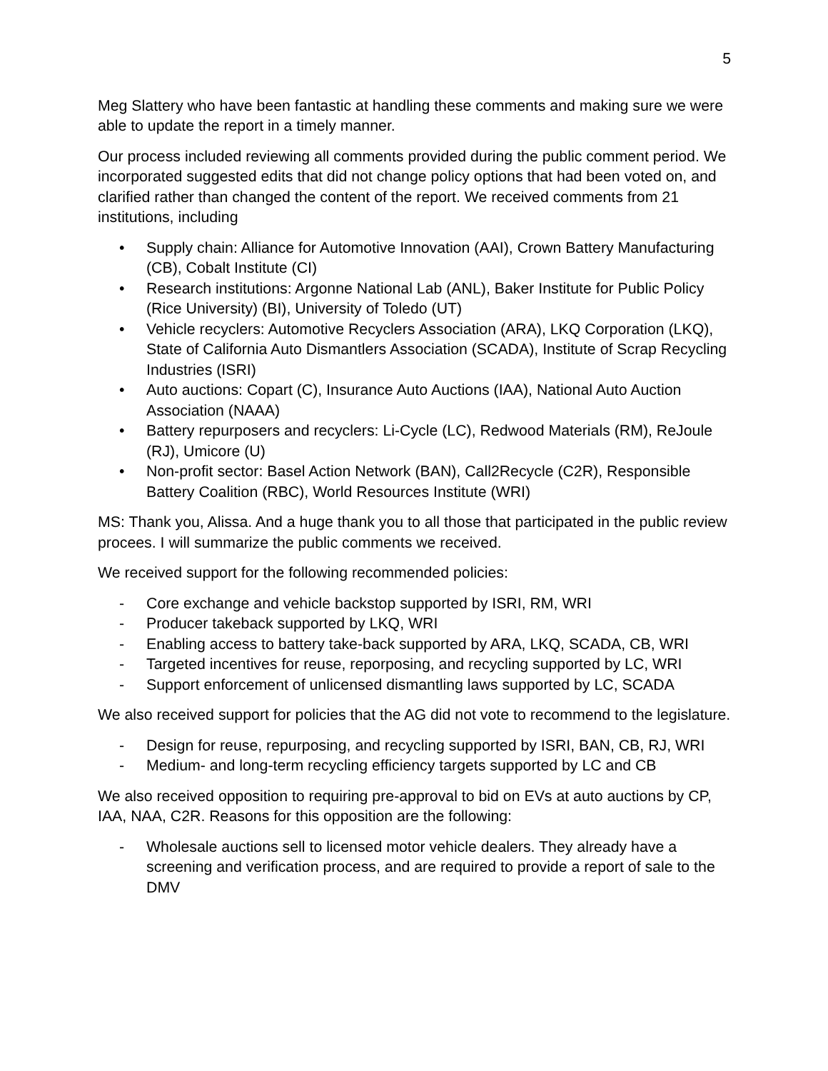5
Meg Slattery who have been fantastic at handling these comments and making sure we were able to update the report in a timely manner.
Our process included reviewing all comments provided during the public comment period. We incorporated suggested edits that did not change policy options that had been voted on, and clarified rather than changed the content of the report. We received comments from 21 institutions, including
• Supply chain: Alliance for Automotive Innovation (AAI), Crown Battery Manufacturing (CB), Cobalt Institute (CI)
• Research institutions: Argonne National Lab (ANL), Baker Institute for Public Policy (Rice University) (BI), University of Toledo (UT)
• Vehicle recyclers: Automotive Recyclers Association (ARA), LKQ Corporation (LKQ), State of California Auto Dismantlers Association (SCADA), Institute of Scrap Recycling Industries (ISRI)
• Auto auctions: Copart (C), Insurance Auto Auctions (IAA), National Auto Auction Association (NAAA)
• Battery repurposers and recyclers: Li-Cycle (LC), Redwood Materials (RM), ReJoule (RJ), Umicore (U)
• Non-profit sector: Basel Action Network (BAN), Call2Recycle (C2R), Responsible Battery Coalition (RBC), World Resources Institute (WRI)
MS: Thank you, Alissa. And a huge thank you to all those that participated in the public review procees. I will summarize the public comments we received.
We received support for the following recommended policies:
- Core exchange and vehicle backstop supported by ISRI, RM, WRI
- Producer takeback supported by LKQ, WRI
- Enabling access to battery take-back supported by ARA, LKQ, SCADA, CB, WRI
- Targeted incentives for reuse, reporposing, and recycling supported by LC, WRI
- Support enforcement of unlicensed dismantling laws supported by LC, SCADA
We also received support for policies that the AG did not vote to recommend to the legislature.
- Design for reuse, repurposing, and recycling supported by ISRI, BAN, CB, RJ, WRI
- Medium- and long-term recycling efficiency targets supported by LC and CB
We also received opposition to requiring pre-approval to bid on EVs at auto auctions by CP, IAA, NAA, C2R. Reasons for this opposition are the following:
- Wholesale auctions sell to licensed motor vehicle dealers. They already have a screening and verification process, and are required to provide a report of sale to the DMV